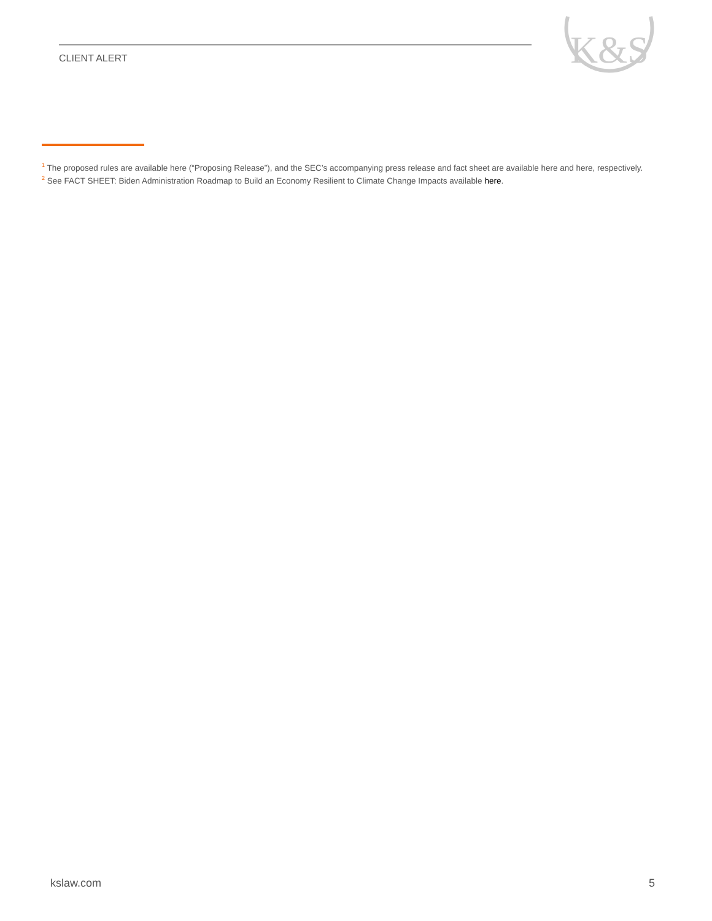CLIENT ALERT
K&S
<sup>1</sup> The proposed rules are available here (“Proposing Release”), and the SEC’s accompanying press release and fact sheet are available here and here, respectively.
<sup>2</sup> See FACT SHEET: Biden Administration Roadmap to Build an Economy Resilient to Climate Change Impacts available here.
kslaw.com 5